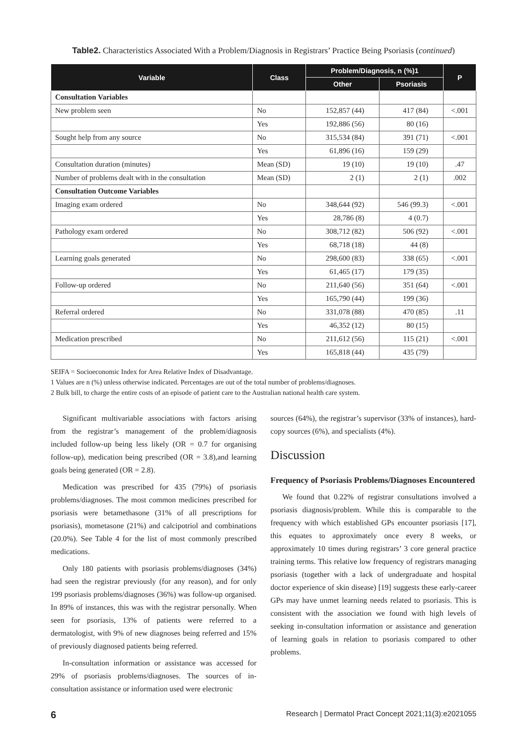Table2. Characteristics Associated With a Problem/Diagnosis in Registrars’ Practice Being Psoriasis (continued)
| Variable | Class | Problem/Diagnosis, n (%)1 | | P |
| --- | --- | --- | --- | --- |
| | | Other | Psoriasis | |
| Consultation Variables | | | | |
| New problem seen | No | 152,857 (44) | 417 (84) | <.001 |
| | Yes | 192,886 (56) | 80 (16) | |
| Sought help from any source | No | 315,534 (84) | 391 (71) | <.001 |
| | Yes | 61,896 (16) | 159 (29) | |
| Consultation duration (minutes) | Mean (SD) | 19 (10) | 19 (10) | .47 |
| Number of problems dealt with in the consultation | Mean (SD) | 2 (1) | 2 (1) | .002 |
| Consultation Outcome Variables | | | | |
| Imaging exam ordered | No | 348,644 (92) | 546 (99.3) | <.001 |
| | Yes | 28,786 (8) | 4 (0.7) | |
| Pathology exam ordered | No | 308,712 (82) | 506 (92) | <.001 |
| | Yes | 68,718 (18) | 44 (8) | |
| Learning goals generated | No | 298,600 (83) | 338 (65) | <.001 |
| | Yes | 61,465 (17) | 179 (35) | |
| Follow-up ordered | No | 211,640 (56) | 351 (64) | <.001 |
| | Yes | 165,790 (44) | 199 (36) | |
| Referral ordered | No | 331,078 (88) | 470 (85) | .11 |
| | Yes | 46,352 (12) | 80 (15) | |
| Medication prescribed | No | 211,612 (56) | 115 (21) | <.001 |
| | Yes | 165,818 (44) | 435 (79) | |
SEIFA = Socioeconomic Index for Area Relative Index of Disadvantage.
1 Values are n (%) unless otherwise indicated. Percentages are out of the total number of problems/diagnoses.
2 Bulk bill, to charge the entire costs of an episode of patient care to the Australian national health care system.
Significant multivariable associations with factors arising from the registrar’s management of the problem/diagnosis included follow-up being less likely (OR = 0.7 for organising follow-up), medication being prescribed (OR = 3.8),and learning goals being generated (OR = 2.8).
Medication was prescribed for 435 (79%) of psoriasis problems/diagnoses. The most common medicines prescribed for psoriasis were betamethasone (31% of all prescriptions for psoriasis), mometasone (21%) and calcipotriol and combinations (20.0%). See Table 4 for the list of most commonly prescribed medications.
Only 180 patients with psoriasis problems/diagnoses (34%) had seen the registrar previously (for any reason), and for only 199 psoriasis problems/diagnoses (36%) was follow-up organised. In 89% of instances, this was with the registrar personally. When seen for psoriasis, 13% of patients were referred to a dermatologist, with 9% of new diagnoses being referred and 15% of previously diagnosed patients being referred.
In-consultation information or assistance was accessed for 29% of psoriasis problems/diagnoses. The sources of in-consultation assistance or information used were electronic
sources (64%), the registrar’s supervisor (33% of instances), hard-copy sources (6%), and specialists (4%).
Discussion
Frequency of Psoriasis Problems/Diagnoses Encountered
We found that 0.22% of registrar consultations involved a psoriasis diagnosis/problem. While this is comparable to the frequency with which established GPs encounter psoriasis [17], this equates to approximately once every 8 weeks, or approximately 10 times during registrars’ 3 core general practice training terms. This relative low frequency of registrars managing psoriasis (together with a lack of undergraduate and hospital doctor experience of skin disease) [19] suggests these early-career GPs may have unmet learning needs related to psoriasis. This is consistent with the association we found with high levels of seeking in-consultation information or assistance and generation of learning goals in relation to psoriasis compared to other problems.
6 Research | Dermatol Pract Concept 2021;11(3):e2021055